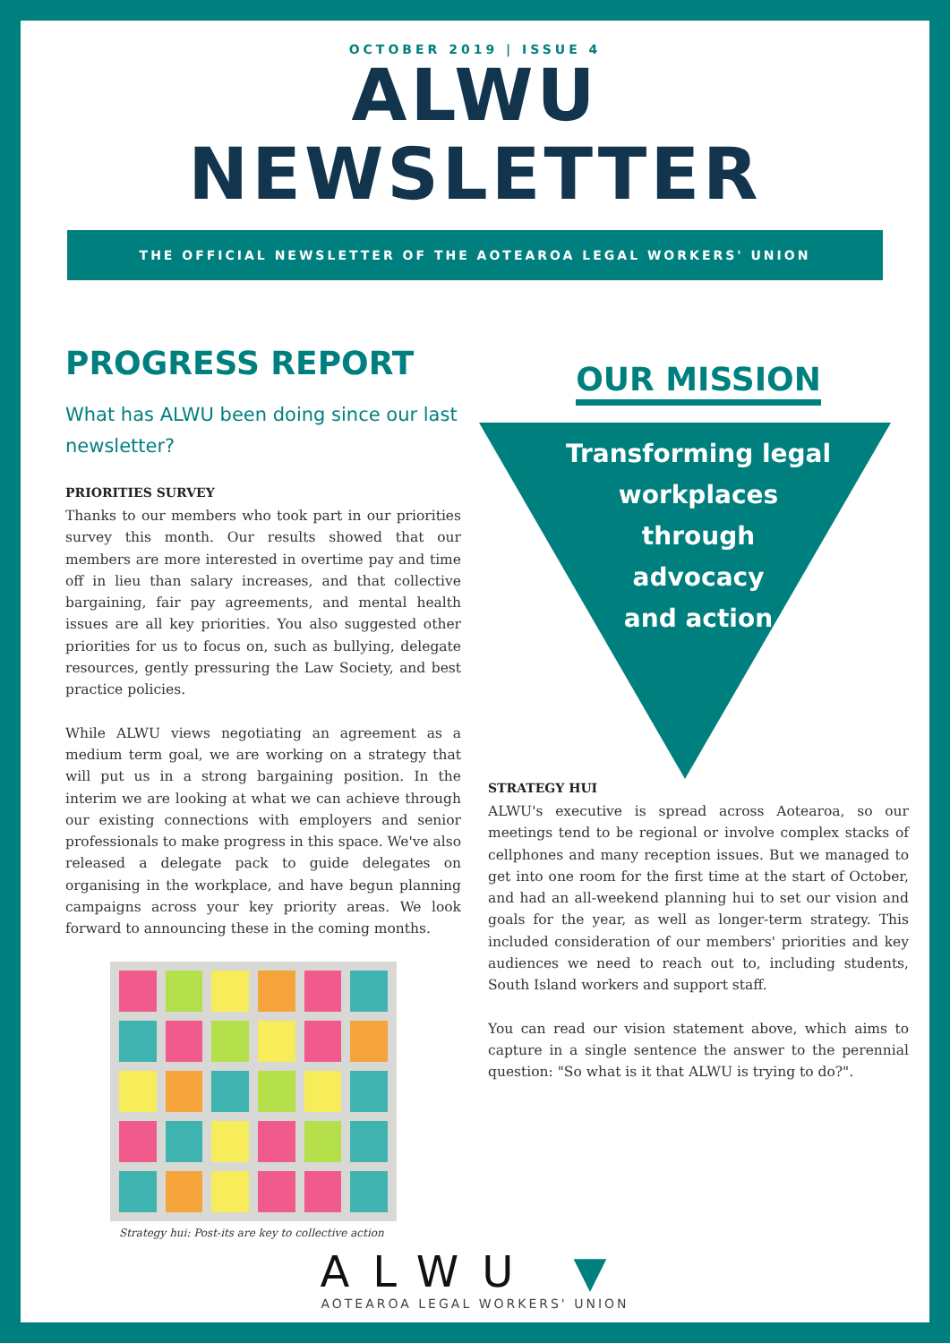OCTOBER 2019 | ISSUE 4
ALWU
NEWSLETTER
THE OFFICIAL NEWSLETTER OF THE AOTEAROA LEGAL WORKERS' UNION
PROGRESS REPORT
What has ALWU been doing since our last newsletter?
PRIORITIES SURVEY
Thanks to our members who took part in our priorities survey this month. Our results showed that our members are more interested in overtime pay and time off in lieu than salary increases, and that collective bargaining, fair pay agreements, and mental health issues are all key priorities. You also suggested other priorities for us to focus on, such as bullying, delegate resources, gently pressuring the Law Society, and best practice policies.
While ALWU views negotiating an agreement as a medium term goal, we are working on a strategy that will put us in a strong bargaining position. In the interim we are looking at what we can achieve through our existing connections with employers and senior professionals to make progress in this space. We've also released a delegate pack to guide delegates on organising in the workplace, and have begun planning campaigns across your key priority areas. We look forward to announcing these in the coming months.
Strategy hui: Post-its are key to collective action
OUR MISSION
Transforming legal
workplaces
through
advocacy
and action
STRATEGY HUI
ALWU's executive is spread across Aotearoa, so our meetings tend to be regional or involve complex stacks of cellphones and many reception issues. But we managed to get into one room for the first time at the start of October, and had an all-weekend planning hui to set our vision and goals for the year, as well as longer-term strategy. This included consideration of our members' priorities and key audiences we need to reach out to, including students, South Island workers and support staff.
You can read our vision statement above, which aims to capture in a single sentence the answer to the perennial question: "So what is it that ALWU is trying to do?".
ALWU ▼
AOTEAROA LEGAL WORKERS' UNION